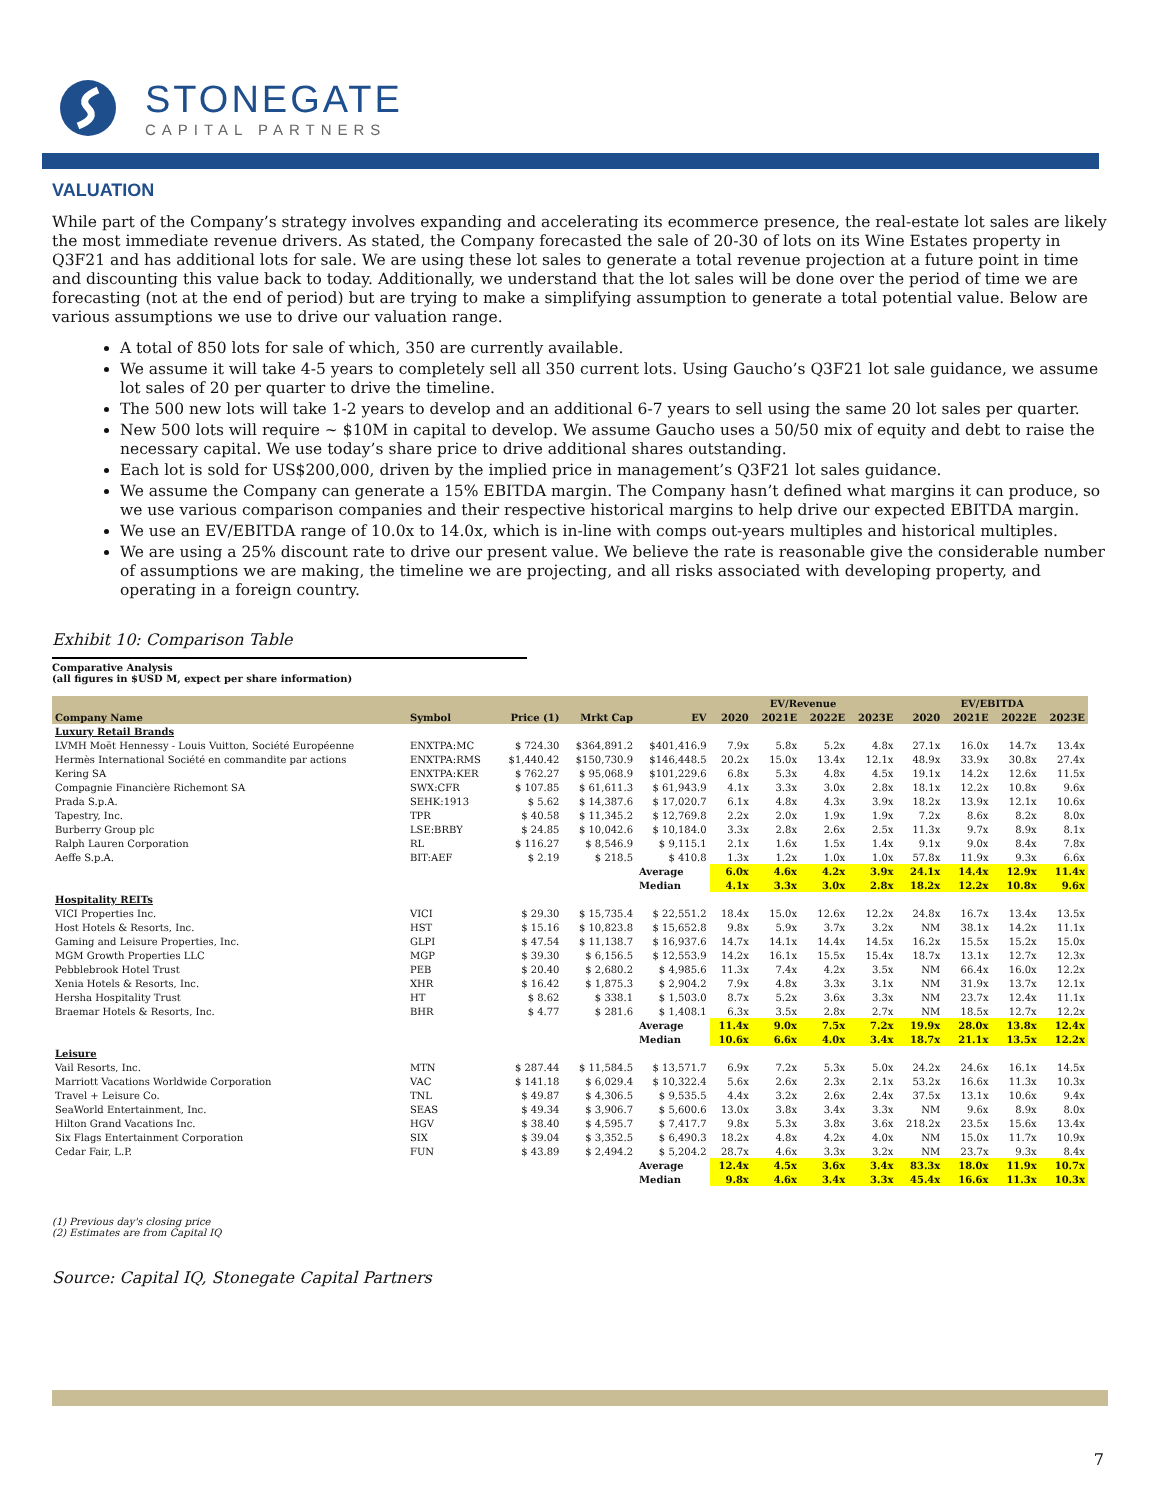STONEGATE
CAPITAL PARTNERS
VALUATION
While part of the Company’s strategy involves expanding and accelerating its ecommerce presence, the real-estate lot sales are likely the most immediate revenue drivers. As stated, the Company forecasted the sale of 20-30 of lots on its Wine Estates property in Q3F21 and has additional lots for sale. We are using these lot sales to generate a total revenue projection at a future point in time and discounting this value back to today. Additionally, we understand that the lot sales will be done over the period of time we are forecasting (not at the end of period) but are trying to make a simplifying assumption to generate a total potential value. Below are various assumptions we use to drive our valuation range.
A total of 850 lots for sale of which, 350 are currently available.
We assume it will take 4-5 years to completely sell all 350 current lots. Using Gaucho’s Q3F21 lot sale guidance, we assume lot sales of 20 per quarter to drive the timeline.
The 500 new lots will take 1-2 years to develop and an additional 6-7 years to sell using the same 20 lot sales per quarter.
New 500 lots will require ~ $10M in capital to develop. We assume Gaucho uses a 50/50 mix of equity and debt to raise the necessary capital. We use today’s share price to drive additional shares outstanding.
Each lot is sold for US$200,000, driven by the implied price in management’s Q3F21 lot sales guidance.
We assume the Company can generate a 15% EBITDA margin. The Company hasn’t defined what margins it can produce, so we use various comparison companies and their respective historical margins to help drive our expected EBITDA margin.
We use an EV/EBITDA range of 10.0x to 14.0x, which is in-line with comps out-years multiples and historical multiples.
We are using a 25% discount rate to drive our present value. We believe the rate is reasonable give the considerable number of assumptions we are making, the timeline we are projecting, and all risks associated with developing property, and operating in a foreign country.
Exhibit 10: Comparison Table
Comparative Analysis
(all figures in $USD M, expect per share information)
| | | | | | EV/Revenue | | | | EV/EBITDA | | | |
| --- | --- | --- | --- | --- | --- | --- | --- | --- | --- | --- | --- | --- |
| Company Name | Symbol | Price (1) | Mrkt Cap | EV | 2020 | 2021E | 2022E | 2023E | 2020 | 2021E | 2022E | 2023E |
| Luxury Retail Brands | | | | | | | | | | | | |
| LVMH Moët Hennessy - Louis Vuitton, Société Européenne | ENXTPA:MC | $ 724.30 | $364,891.2 | $401,416.9 | 7.9x | 5.8x | 5.2x | 4.8x | 27.1x | 16.0x | 14.7x | 13.4x |
| Hermès International Société en commandite par actions | ENXTPA:RMS | $1,440.42 | $150,730.9 | $146,448.5 | 20.2x | 15.0x | 13.4x | 12.1x | 48.9x | 33.9x | 30.8x | 27.4x |
| Kering SA | ENXTPA:KER | $ 762.27 | $ 95,068.9 | $101,229.6 | 6.8x | 5.3x | 4.8x | 4.5x | 19.1x | 14.2x | 12.6x | 11.5x |
| Compagnie Financière Richemont SA | SWX:CFR | $ 107.85 | $ 61,611.3 | $ 61,943.9 | 4.1x | 3.3x | 3.0x | 2.8x | 18.1x | 12.2x | 10.8x | 9.6x |
| Prada S.p.A. | SEHK:1913 | $ 5.62 | $ 14,387.6 | $ 17,020.7 | 6.1x | 4.8x | 4.3x | 3.9x | 18.2x | 13.9x | 12.1x | 10.6x |
| Tapestry, Inc. | TPR | $ 40.58 | $ 11,345.2 | $ 12,769.8 | 2.2x | 2.0x | 1.9x | 1.9x | 7.2x | 8.6x | 8.2x | 8.0x |
| Burberry Group plc | LSE:BRBY | $ 24.85 | $ 10,042.6 | $ 10,184.0 | 3.3x | 2.8x | 2.6x | 2.5x | 11.3x | 9.7x | 8.9x | 8.1x |
| Ralph Lauren Corporation | RL | $ 116.27 | $ 8,546.9 | $ 9,115.1 | 2.1x | 1.6x | 1.5x | 1.4x | 9.1x | 9.0x | 8.4x | 7.8x |
| Aeffe S.p.A. | BIT:AEF | $ 2.19 | $ 218.5 | $ 410.8 | 1.3x | 1.2x | 1.0x | 1.0x | 57.8x | 11.9x | 9.3x | 6.6x |
| | | | | Average | 6.0x | 4.6x | 4.2x | 3.9x | 24.1x | 14.4x | 12.9x | 11.4x |
| | | | | Median | 4.1x | 3.3x | 3.0x | 2.8x | 18.2x | 12.2x | 10.8x | 9.6x |
| Hospitality REITs | | | | | | | | | | | | |
| VICI Properties Inc. | VICI | $ 29.30 | $ 15,735.4 | $ 22,551.2 | 18.4x | 15.0x | 12.6x | 12.2x | 24.8x | 16.7x | 13.4x | 13.5x |
| Host Hotels & Resorts, Inc. | HST | $ 15.16 | $ 10,823.8 | $ 15,652.8 | 9.8x | 5.9x | 3.7x | 3.2x | NM | 38.1x | 14.2x | 11.1x |
| Gaming and Leisure Properties, Inc. | GLPI | $ 47.54 | $ 11,138.7 | $ 16,937.6 | 14.7x | 14.1x | 14.4x | 14.5x | 16.2x | 15.5x | 15.2x | 15.0x |
| MGM Growth Properties LLC | MGP | $ 39.30 | $ 6,156.5 | $ 12,553.9 | 14.2x | 16.1x | 15.5x | 15.4x | 18.7x | 13.1x | 12.7x | 12.3x |
| Pebblebrook Hotel Trust | PEB | $ 20.40 | $ 2,680.2 | $ 4,985.6 | 11.3x | 7.4x | 4.2x | 3.5x | NM | 66.4x | 16.0x | 12.2x |
| Xenia Hotels & Resorts, Inc. | XHR | $ 16.42 | $ 1,875.3 | $ 2,904.2 | 7.9x | 4.8x | 3.3x | 3.1x | NM | 31.9x | 13.7x | 12.1x |
| Hersha Hospitality Trust | HT | $ 8.62 | $ 338.1 | $ 1,503.0 | 8.7x | 5.2x | 3.6x | 3.3x | NM | 23.7x | 12.4x | 11.1x |
| Braemar Hotels & Resorts, Inc. | BHR | $ 4.77 | $ 281.6 | $ 1,408.1 | 6.3x | 3.5x | 2.8x | 2.7x | NM | 18.5x | 12.7x | 12.2x |
| | | | | Average | 11.4x | 9.0x | 7.5x | 7.2x | 19.9x | 28.0x | 13.8x | 12.4x |
| | | | | Median | 10.6x | 6.6x | 4.0x | 3.4x | 18.7x | 21.1x | 13.5x | 12.2x |
| Leisure | | | | | | | | | | | | |
| Vail Resorts, Inc. | MTN | $ 287.44 | $ 11,584.5 | $ 13,571.7 | 6.9x | 7.2x | 5.3x | 5.0x | 24.2x | 24.6x | 16.1x | 14.5x |
| Marriott Vacations Worldwide Corporation | VAC | $ 141.18 | $ 6,029.4 | $ 10,322.4 | 5.6x | 2.6x | 2.3x | 2.1x | 53.2x | 16.6x | 11.3x | 10.3x |
| Travel + Leisure Co. | TNL | $ 49.87 | $ 4,306.5 | $ 9,535.5 | 4.4x | 3.2x | 2.6x | 2.4x | 37.5x | 13.1x | 10.6x | 9.4x |
| SeaWorld Entertainment, Inc. | SEAS | $ 49.34 | $ 3,906.7 | $ 5,600.6 | 13.0x | 3.8x | 3.4x | 3.3x | NM | 9.6x | 8.9x | 8.0x |
| Hilton Grand Vacations Inc. | HGV | $ 38.40 | $ 4,595.7 | $ 7,417.7 | 9.8x | 5.3x | 3.8x | 3.6x | 218.2x | 23.5x | 15.6x | 13.4x |
| Six Flags Entertainment Corporation | SIX | $ 39.04 | $ 3,352.5 | $ 6,490.3 | 18.2x | 4.8x | 4.2x | 4.0x | NM | 15.0x | 11.7x | 10.9x |
| Cedar Fair, L.P. | FUN | $ 43.89 | $ 2,494.2 | $ 5,204.2 | 28.7x | 4.6x | 3.3x | 3.2x | NM | 23.7x | 9.3x | 8.4x |
| | | | | Average | 12.4x | 4.5x | 3.6x | 3.4x | 83.3x | 18.0x | 11.9x | 10.7x |
| | | | | Median | 9.8x | 4.6x | 3.4x | 3.3x | 45.4x | 16.6x | 11.3x | 10.3x |
(1) Previous day's closing price
(2) Estimates are from Capital IQ
Source: Capital IQ, Stonegate Capital Partners
7